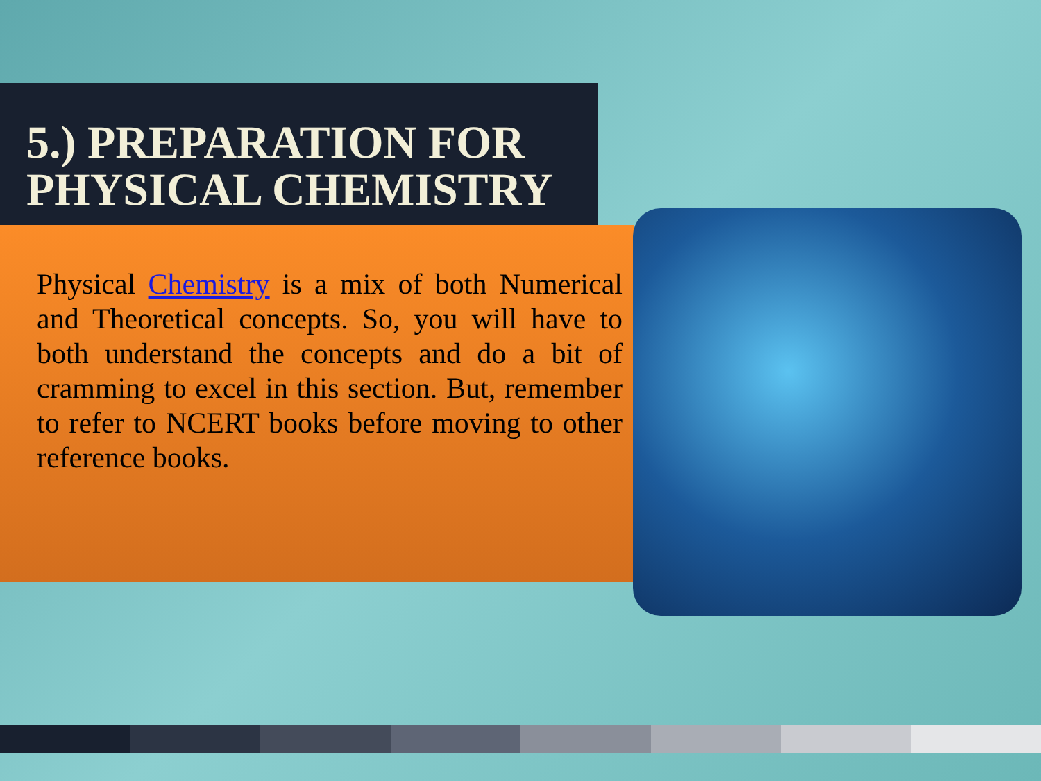5.) PREPARATION FOR PHYSICAL CHEMISTRY
Physical Chemistry is a mix of both Numerical and Theoretical concepts. So, you will have to both understand the concepts and do a bit of cramming to excel in this section. But, remember to refer to NCERT books before moving to other reference books.